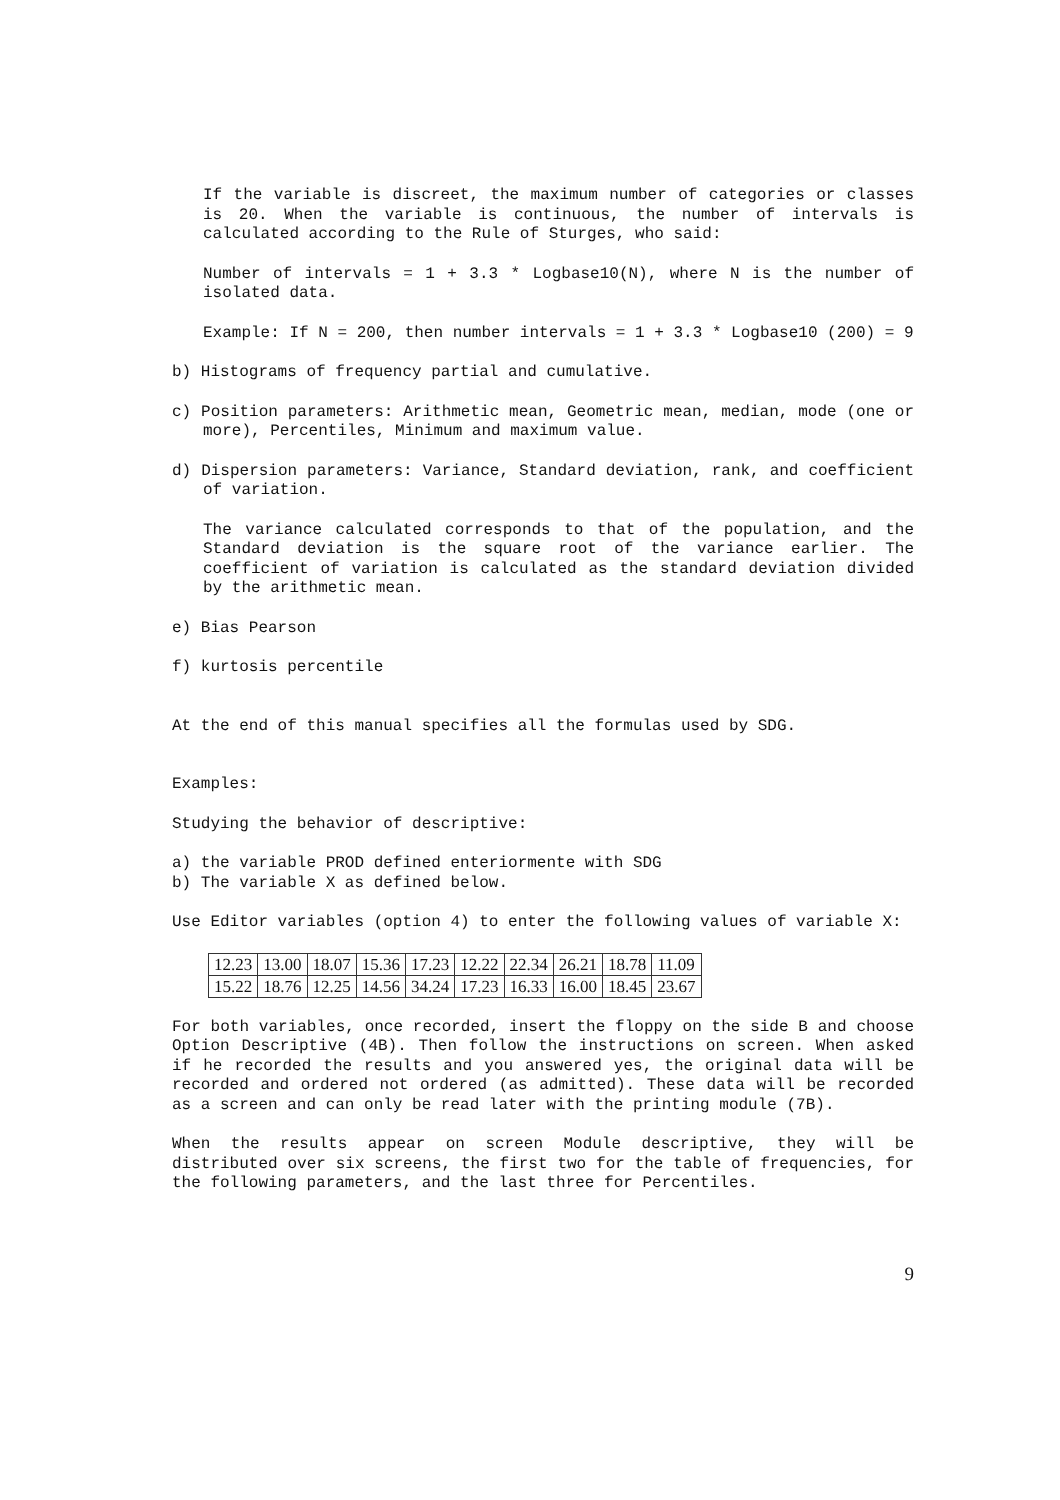If the variable is discreet, the maximum number of categories or classes is 20. When the variable is continuous, the number of intervals is calculated according to the Rule of Sturges, who said:
Number of intervals = 1 + 3.3 * Logbase10(N), where N is the number of isolated data.
Example: If N = 200, then number intervals = 1 + 3.3 * Logbase10 (200) = 9
b) Histograms of frequency partial and cumulative.
c) Position parameters: Arithmetic mean, Geometric mean, median, mode (one or more), Percentiles, Minimum and maximum value.
d) Dispersion parameters: Variance, Standard deviation, rank, and coefficient of variation.
The variance calculated corresponds to that of the population, and the Standard deviation is the square root of the variance earlier. The coefficient of variation is calculated as the standard deviation divided by the arithmetic mean.
e) Bias Pearson
f) kurtosis percentile
At the end of this manual specifies all the formulas used by SDG.
Examples:
Studying the behavior of descriptive:
a) the variable PROD defined enteriormente with SDG
b) The variable X as defined below.
Use Editor variables (option 4) to enter the following values of variable X:
| 12.23 | 13.00 | 18.07 | 15.36 | 17.23 | 12.22 | 22.34 | 26.21 | 18.78 | 11.09 |
| 15.22 | 18.76 | 12.25 | 14.56 | 34.24 | 17.23 | 16.33 | 16.00 | 18.45 | 23.67 |
For both variables, once recorded, insert the floppy on the side B and choose Option Descriptive (4B). Then follow the instructions on screen. When asked if he recorded the results and you answered yes, the original data will be recorded and ordered not ordered (as admitted). These data will be recorded as a screen and can only be read later with the printing module (7B).
When the results appear on screen Module descriptive, they will be distributed over six screens, the first two for the table of frequencies, for the following parameters, and the last three for Percentiles.
9